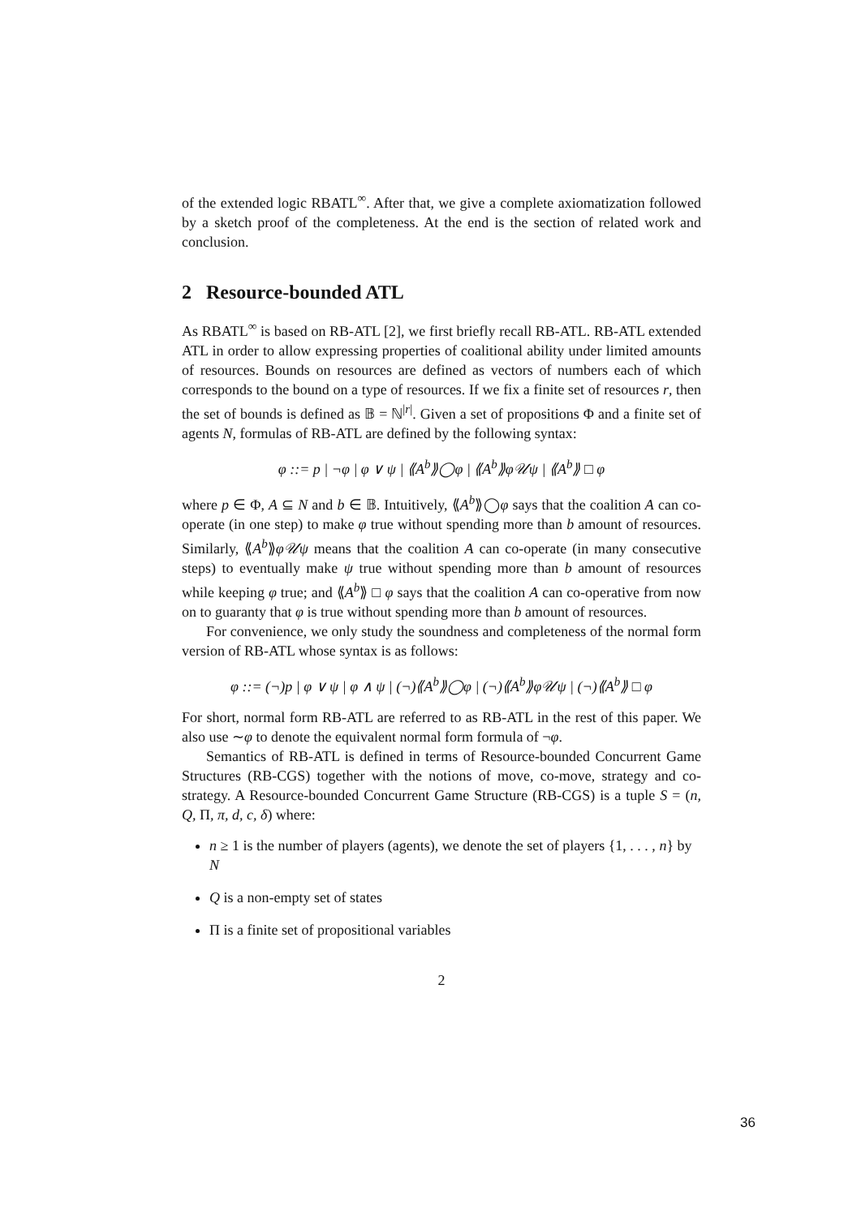of the extended logic RBATL<sup>∞</sup>. After that, we give a complete axiomatization followed by a sketch proof of the completeness. At the end is the section of related work and conclusion.
2 Resource-bounded ATL
As RBATL<sup>∞</sup> is based on RB-ATL [2], we first briefly recall RB-ATL. RB-ATL extended ATL in order to allow expressing properties of coalitional ability under limited amounts of resources. Bounds on resources are defined as vectors of numbers each of which corresponds to the bound on a type of resources. If we fix a finite set of resources r, then the set of bounds is defined as 𝔹 = ℕ<sup>|r|</sup>. Given a set of propositions Φ and a finite set of agents N, formulas of RB-ATL are defined by the following syntax:
φ ::= p | ¬φ | φ ∨ ψ | ⟪A<sup>b</sup>⟫◯φ | ⟪A<sup>b</sup>⟫φ𝒰ψ | ⟪A<sup>b</sup>⟫ □ φ
where p ∈ Φ, A ⊆ N and b ∈ 𝔹. Intuitively, ⟪A<sup>b</sup>⟫◯φ says that the coalition A can co-operate (in one step) to make φ true without spending more than b amount of resources. Similarly, ⟪A<sup>b</sup>⟫φ𝒰ψ means that the coalition A can co-operate (in many consecutive steps) to eventually make ψ true without spending more than b amount of resources while keeping φ true; and ⟪A<sup>b</sup>⟫ □ φ says that the coalition A can co-operative from now on to guaranty that φ is true without spending more than b amount of resources.
For convenience, we only study the soundness and completeness of the normal form version of RB-ATL whose syntax is as follows:
φ ::= (¬)p | φ ∨ ψ | φ ∧ ψ | (¬)⟪A<sup>b</sup>⟫◯φ | (¬)⟪A<sup>b</sup>⟫φ𝒰ψ | (¬)⟪A<sup>b</sup>⟫ □ φ
For short, normal form RB-ATL are referred to as RB-ATL in the rest of this paper. We also use ∼φ to denote the equivalent normal form formula of ¬φ.
Semantics of RB-ATL is defined in terms of Resource-bounded Concurrent Game Structures (RB-CGS) together with the notions of move, co-move, strategy and co-strategy. A Resource-bounded Concurrent Game Structure (RB-CGS) is a tuple S = (n, Q, Π, π, d, c, δ) where:
n ≥ 1 is the number of players (agents), we denote the set of players {1, . . . , n} by N
Q is a non-empty set of states
Π is a finite set of propositional variables
2
36